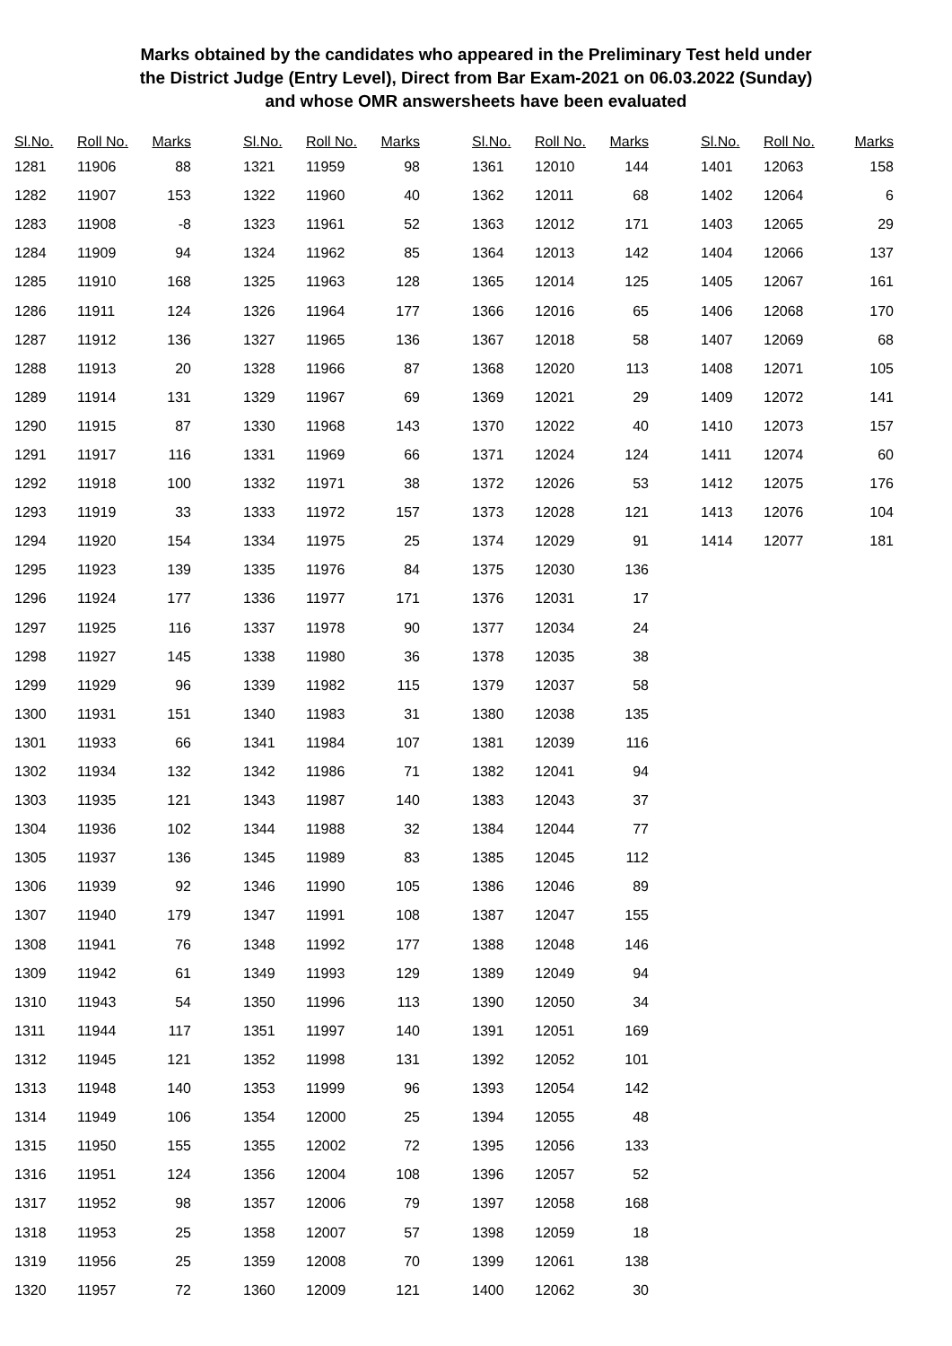Marks obtained by the candidates who appeared in the Preliminary Test held under
the District Judge (Entry Level), Direct from Bar Exam-2021 on 06.03.2022 (Sunday)
and whose OMR answersheets have been evaluated
| Sl.No. | Roll No. | Marks |
| --- | --- | --- |
| 1281 | 11906 | 88 |
| 1282 | 11907 | 153 |
| 1283 | 11908 | -8 |
| 1284 | 11909 | 94 |
| 1285 | 11910 | 168 |
| 1286 | 11911 | 124 |
| 1287 | 11912 | 136 |
| 1288 | 11913 | 20 |
| 1289 | 11914 | 131 |
| 1290 | 11915 | 87 |
| 1291 | 11917 | 116 |
| 1292 | 11918 | 100 |
| 1293 | 11919 | 33 |
| 1294 | 11920 | 154 |
| 1295 | 11923 | 139 |
| 1296 | 11924 | 177 |
| 1297 | 11925 | 116 |
| 1298 | 11927 | 145 |
| 1299 | 11929 | 96 |
| 1300 | 11931 | 151 |
| 1301 | 11933 | 66 |
| 1302 | 11934 | 132 |
| 1303 | 11935 | 121 |
| 1304 | 11936 | 102 |
| 1305 | 11937 | 136 |
| 1306 | 11939 | 92 |
| 1307 | 11940 | 179 |
| 1308 | 11941 | 76 |
| 1309 | 11942 | 61 |
| 1310 | 11943 | 54 |
| 1311 | 11944 | 117 |
| 1312 | 11945 | 121 |
| 1313 | 11948 | 140 |
| 1314 | 11949 | 106 |
| 1315 | 11950 | 155 |
| 1316 | 11951 | 124 |
| 1317 | 11952 | 98 |
| 1318 | 11953 | 25 |
| 1319 | 11956 | 25 |
| 1320 | 11957 | 72 |
| Sl.No. | Roll No. | Marks |
| --- | --- | --- |
| 1321 | 11959 | 98 |
| 1322 | 11960 | 40 |
| 1323 | 11961 | 52 |
| 1324 | 11962 | 85 |
| 1325 | 11963 | 128 |
| 1326 | 11964 | 177 |
| 1327 | 11965 | 136 |
| 1328 | 11966 | 87 |
| 1329 | 11967 | 69 |
| 1330 | 11968 | 143 |
| 1331 | 11969 | 66 |
| 1332 | 11971 | 38 |
| 1333 | 11972 | 157 |
| 1334 | 11975 | 25 |
| 1335 | 11976 | 84 |
| 1336 | 11977 | 171 |
| 1337 | 11978 | 90 |
| 1338 | 11980 | 36 |
| 1339 | 11982 | 115 |
| 1340 | 11983 | 31 |
| 1341 | 11984 | 107 |
| 1342 | 11986 | 71 |
| 1343 | 11987 | 140 |
| 1344 | 11988 | 32 |
| 1345 | 11989 | 83 |
| 1346 | 11990 | 105 |
| 1347 | 11991 | 108 |
| 1348 | 11992 | 177 |
| 1349 | 11993 | 129 |
| 1350 | 11996 | 113 |
| 1351 | 11997 | 140 |
| 1352 | 11998 | 131 |
| 1353 | 11999 | 96 |
| 1354 | 12000 | 25 |
| 1355 | 12002 | 72 |
| 1356 | 12004 | 108 |
| 1357 | 12006 | 79 |
| 1358 | 12007 | 57 |
| 1359 | 12008 | 70 |
| 1360 | 12009 | 121 |
| Sl.No. | Roll No. | Marks |
| --- | --- | --- |
| 1361 | 12010 | 144 |
| 1362 | 12011 | 68 |
| 1363 | 12012 | 171 |
| 1364 | 12013 | 142 |
| 1365 | 12014 | 125 |
| 1366 | 12016 | 65 |
| 1367 | 12018 | 58 |
| 1368 | 12020 | 113 |
| 1369 | 12021 | 29 |
| 1370 | 12022 | 40 |
| 1371 | 12024 | 124 |
| 1372 | 12026 | 53 |
| 1373 | 12028 | 121 |
| 1374 | 12029 | 91 |
| 1375 | 12030 | 136 |
| 1376 | 12031 | 17 |
| 1377 | 12034 | 24 |
| 1378 | 12035 | 38 |
| 1379 | 12037 | 58 |
| 1380 | 12038 | 135 |
| 1381 | 12039 | 116 |
| 1382 | 12041 | 94 |
| 1383 | 12043 | 37 |
| 1384 | 12044 | 77 |
| 1385 | 12045 | 112 |
| 1386 | 12046 | 89 |
| 1387 | 12047 | 155 |
| 1388 | 12048 | 146 |
| 1389 | 12049 | 94 |
| 1390 | 12050 | 34 |
| 1391 | 12051 | 169 |
| 1392 | 12052 | 101 |
| 1393 | 12054 | 142 |
| 1394 | 12055 | 48 |
| 1395 | 12056 | 133 |
| 1396 | 12057 | 52 |
| 1397 | 12058 | 168 |
| 1398 | 12059 | 18 |
| 1399 | 12061 | 138 |
| 1400 | 12062 | 30 |
| Sl.No. | Roll No. | Marks |
| --- | --- | --- |
| 1401 | 12063 | 158 |
| 1402 | 12064 | 6 |
| 1403 | 12065 | 29 |
| 1404 | 12066 | 137 |
| 1405 | 12067 | 161 |
| 1406 | 12068 | 170 |
| 1407 | 12069 | 68 |
| 1408 | 12071 | 105 |
| 1409 | 12072 | 141 |
| 1410 | 12073 | 157 |
| 1411 | 12074 | 60 |
| 1412 | 12075 | 176 |
| 1413 | 12076 | 104 |
| 1414 | 12077 | 181 |